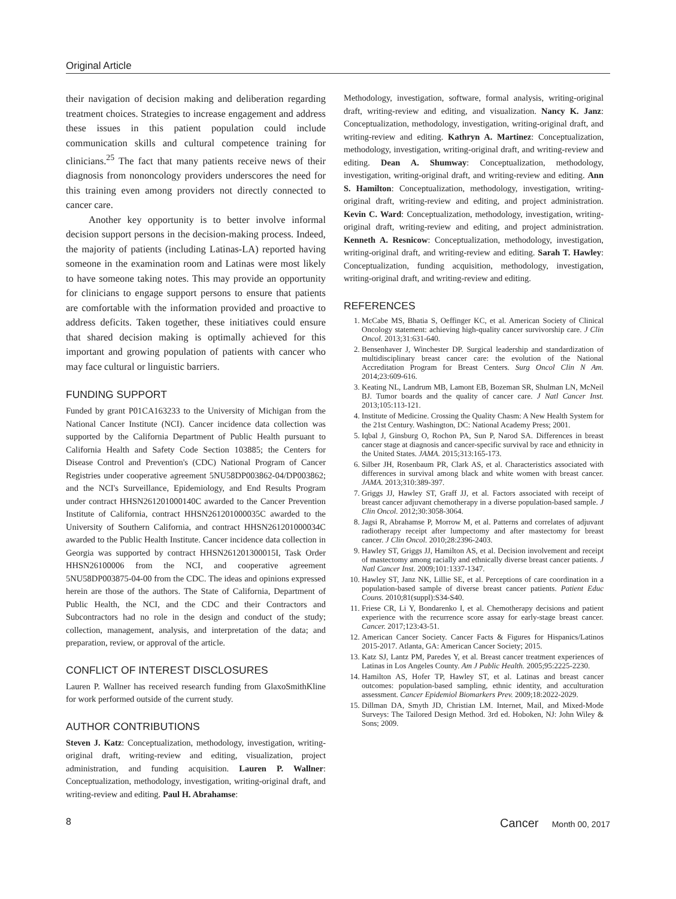Original Article
their navigation of decision making and deliberation regarding treatment choices. Strategies to increase engagement and address these issues in this patient population could include communication skills and cultural competence training for clinicians.<sup>25</sup> The fact that many patients receive news of their diagnosis from nononcology providers underscores the need for this training even among providers not directly connected to cancer care.
Another key opportunity is to better involve informal decision support persons in the decision-making process. Indeed, the majority of patients (including Latinas-LA) reported having someone in the examination room and Latinas were most likely to have someone taking notes. This may provide an opportunity for clinicians to engage support persons to ensure that patients are comfortable with the information provided and proactive to address deficits. Taken together, these initiatives could ensure that shared decision making is optimally achieved for this important and growing population of patients with cancer who may face cultural or linguistic barriers.
FUNDING SUPPORT
Funded by grant P01CA163233 to the University of Michigan from the National Cancer Institute (NCI). Cancer incidence data collection was supported by the California Department of Public Health pursuant to California Health and Safety Code Section 103885; the Centers for Disease Control and Prevention's (CDC) National Program of Cancer Registries under cooperative agreement 5NU58DP003862-04/DP003862; and the NCI's Surveillance, Epidemiology, and End Results Program under contract HHSN261201000140C awarded to the Cancer Prevention Institute of California, contract HHSN261201000035C awarded to the University of Southern California, and contract HHSN261201000034C awarded to the Public Health Institute. Cancer incidence data collection in Georgia was supported by contract HHSN261201300015I, Task Order HHSN26100006 from the NCI, and cooperative agreement 5NU58DP003875-04-00 from the CDC. The ideas and opinions expressed herein are those of the authors. The State of California, Department of Public Health, the NCI, and the CDC and their Contractors and Subcontractors had no role in the design and conduct of the study; collection, management, analysis, and interpretation of the data; and preparation, review, or approval of the article.
CONFLICT OF INTEREST DISCLOSURES
Lauren P. Wallner has received research funding from GlaxoSmithKline for work performed outside of the current study.
AUTHOR CONTRIBUTIONS
Steven J. Katz: Conceptualization, methodology, investigation, writing-original draft, writing-review and editing, visualization, project administration, and funding acquisition. Lauren P. Wallner: Conceptualization, methodology, investigation, writing-original draft, and writing-review and editing. Paul H. Abrahamse:
Methodology, investigation, software, formal analysis, writing-original draft, writing-review and editing, and visualization. Nancy K. Janz: Conceptualization, methodology, investigation, writing-original draft, and writing-review and editing. Kathryn A. Martinez: Conceptualization, methodology, investigation, writing-original draft, and writing-review and editing. Dean A. Shumway: Conceptualization, methodology, investigation, writing-original draft, and writing-review and editing. Ann S. Hamilton: Conceptualization, methodology, investigation, writing-original draft, writing-review and editing, and project administration. Kevin C. Ward: Conceptualization, methodology, investigation, writing-original draft, writing-review and editing, and project administration. Kenneth A. Resnicow: Conceptualization, methodology, investigation, writing-original draft, and writing-review and editing. Sarah T. Hawley: Conceptualization, funding acquisition, methodology, investigation, writing-original draft, and writing-review and editing.
REFERENCES
1. McCabe MS, Bhatia S, Oeffinger KC, et al. American Society of Clinical Oncology statement: achieving high-quality cancer survivorship care. J Clin Oncol. 2013;31:631-640.
2. Bensenhaver J, Winchester DP. Surgical leadership and standardization of multidisciplinary breast cancer care: the evolution of the National Accreditation Program for Breast Centers. Surg Oncol Clin N Am. 2014;23:609-616.
3. Keating NL, Landrum MB, Lamont EB, Bozeman SR, Shulman LN, McNeil BJ. Tumor boards and the quality of cancer care. J Natl Cancer Inst. 2013;105:113-121.
4. Institute of Medicine. Crossing the Quality Chasm: A New Health System for the 21st Century. Washington, DC: National Academy Press; 2001.
5. Iqbal J, Ginsburg O, Rochon PA, Sun P, Narod SA. Differences in breast cancer stage at diagnosis and cancer-specific survival by race and ethnicity in the United States. JAMA. 2015;313:165-173.
6. Silber JH, Rosenbaum PR, Clark AS, et al. Characteristics associated with differences in survival among black and white women with breast cancer. JAMA. 2013;310:389-397.
7. Griggs JJ, Hawley ST, Graff JJ, et al. Factors associated with receipt of breast cancer adjuvant chemotherapy in a diverse population-based sample. J Clin Oncol. 2012;30:3058-3064.
8. Jagsi R, Abrahamse P, Morrow M, et al. Patterns and correlates of adjuvant radiotherapy receipt after lumpectomy and after mastectomy for breast cancer. J Clin Oncol. 2010;28:2396-2403.
9. Hawley ST, Griggs JJ, Hamilton AS, et al. Decision involvement and receipt of mastectomy among racially and ethnically diverse breast cancer patients. J Natl Cancer Inst. 2009;101:1337-1347.
10. Hawley ST, Janz NK, Lillie SE, et al. Perceptions of care coordination in a population-based sample of diverse breast cancer patients. Patient Educ Couns. 2010;81(suppl):S34-S40.
11. Friese CR, Li Y, Bondarenko I, et al. Chemotherapy decisions and patient experience with the recurrence score assay for early-stage breast cancer. Cancer. 2017;123:43-51.
12. American Cancer Society. Cancer Facts & Figures for Hispanics/Latinos 2015-2017. Atlanta, GA: American Cancer Society; 2015.
13. Katz SJ, Lantz PM, Paredes Y, et al. Breast cancer treatment experiences of Latinas in Los Angeles County. Am J Public Health. 2005;95:2225-2230.
14. Hamilton AS, Hofer TP, Hawley ST, et al. Latinas and breast cancer outcomes: population-based sampling, ethnic identity, and acculturation assessment. Cancer Epidemiol Biomarkers Prev. 2009;18:2022-2029.
15. Dillman DA, Smyth JD, Christian LM. Internet, Mail, and Mixed-Mode Surveys: The Tailored Design Method. 3rd ed. Hoboken, NJ: John Wiley & Sons; 2009.
8 Cancer Month 00, 2017